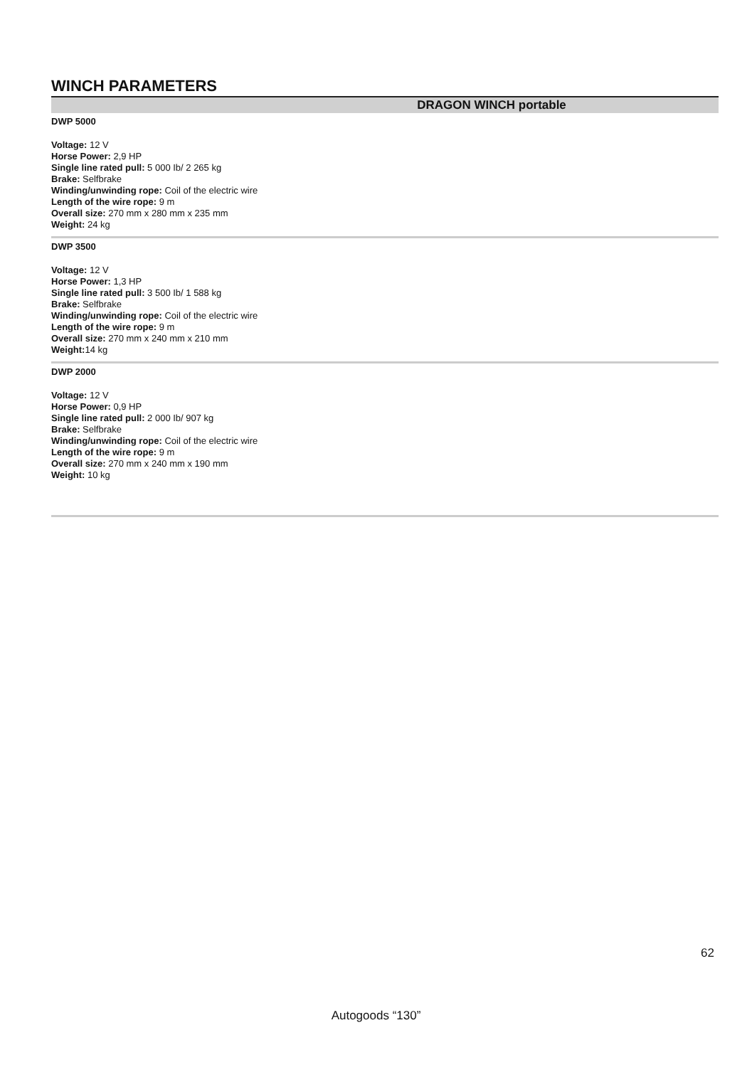WINCH PARAMETERS
DRAGON WINCH portable
DWP 5000
Voltage: 12 V
Horse Power: 2,9 HP
Single line rated pull: 5 000 Ib/ 2 265 kg
Brake: Selfbrake
Winding/unwinding rope: Coil of the electric wire
Length of the wire rope: 9 m
Overall size: 270 mm x 280 mm x 235 mm
Weight: 24 kg
DWP 3500
Voltage: 12 V
Horse Power: 1,3 HP
Single line rated pull: 3 500 Ib/ 1 588 kg
Brake: Selfbrake
Winding/unwinding rope: Coil of the electric wire
Length of the wire rope: 9 m
Overall size: 270 mm x 240 mm x 210 mm
Weight: 14 kg
DWP 2000
Voltage: 12 V
Horse Power: 0,9 HP
Single line rated pull: 2 000 Ib/ 907 kg
Brake: Selfbrake
Winding/unwinding rope: Coil of the electric wire
Length of the wire rope: 9 m
Overall size: 270 mm x 240 mm x 190 mm
Weight: 10 kg
62
Autogoods “130”